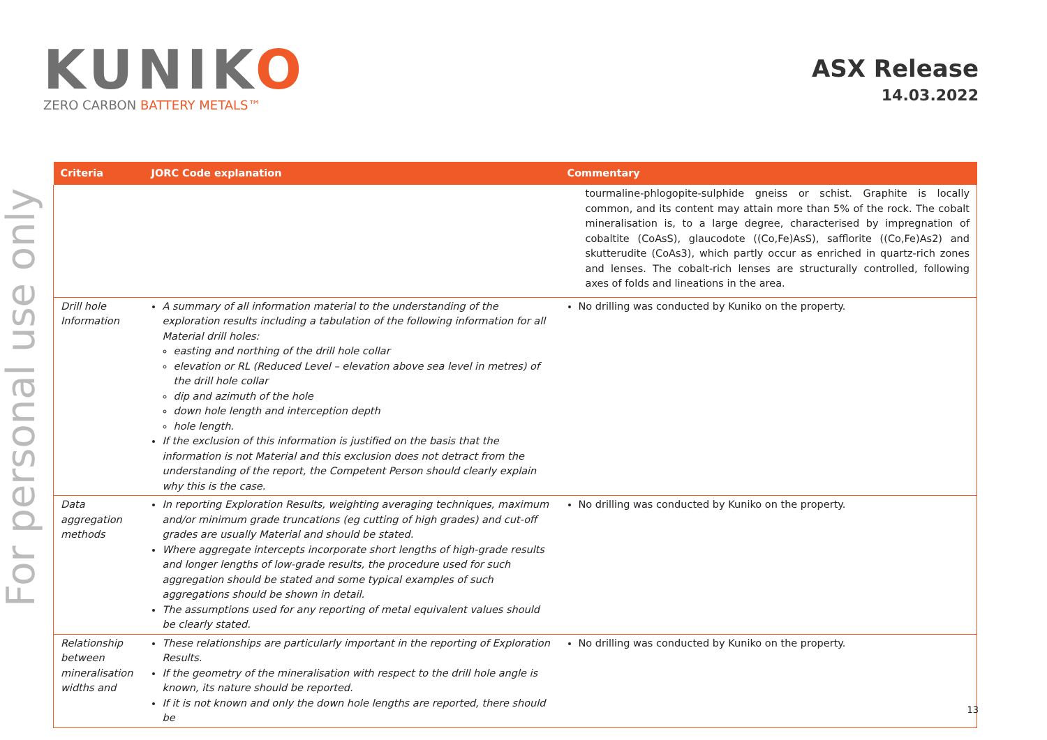For personal use only
KUNIKO
ZERO CARBON BATTERY METALS™
ASX Release
14.03.2022
| Criteria | JORC Code explanation | Commentary |
| --- | --- | --- |
| | | tourmaline-phlogopite-sulphide gneiss or schist. Graphite is locally common, and its content may attain more than 5% of the rock. The cobalt mineralisation is, to a large degree, characterised by impregnation of cobaltite (CoAsS), glaucodote ((Co,Fe)AsS), safflorite ((Co,Fe)As2) and skutterudite (CoAs3), which partly occur as enriched in quartz-rich zones and lenses. The cobalt-rich lenses are structurally controlled, following axes of folds and lineations in the area. |
| Drill hole Information | A summary of all information material to the understanding of the exploration results including a tabulation of the following information for all Material drill holes: easting and northing of the drill hole collar elevation or RL (Reduced Level – elevation above sea level in metres) of the drill hole collar dip and azimuth of the hole down hole length and interception depth hole length. If the exclusion of this information is justified on the basis that the information is not Material and this exclusion does not detract from the understanding of the report, the Competent Person should clearly explain why this is the case. | No drilling was conducted by Kuniko on the property. |
| Data aggregation methods | In reporting Exploration Results, weighting averaging techniques, maximum and/or minimum grade truncations (eg cutting of high grades) and cut-off grades are usually Material and should be stated. Where aggregate intercepts incorporate short lengths of high-grade results and longer lengths of low-grade results, the procedure used for such aggregation should be stated and some typical examples of such aggregations should be shown in detail. The assumptions used for any reporting of metal equivalent values should be clearly stated. | No drilling was conducted by Kuniko on the property. |
| Relationship between mineralisation widths and | These relationships are particularly important in the reporting of Exploration Results. If the geometry of the mineralisation with respect to the drill hole angle is known, its nature should be reported. If it is not known and only the down hole lengths are reported, there should be | No drilling was conducted by Kuniko on the property. |
13